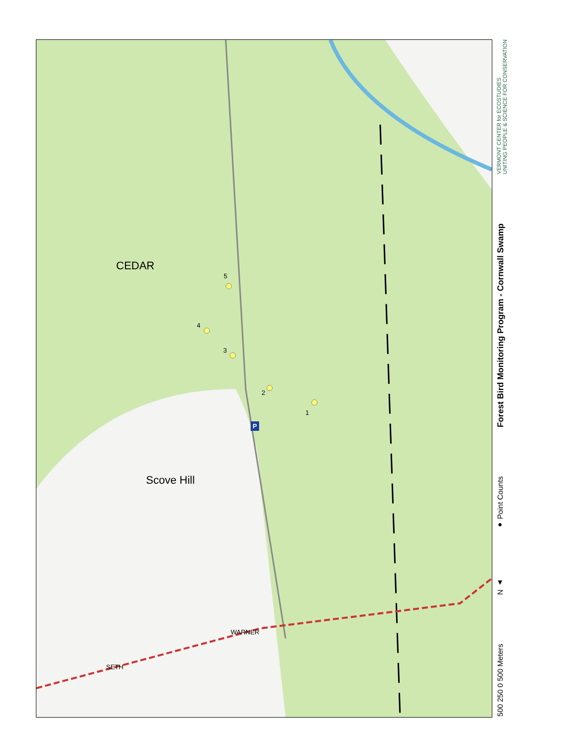1
2
3
4
5
P
Scove Hill
CEDAR
WARNER
SETH
VERMONT CENTER for ECOSTUDIES
UNITING PEOPLE & SCIENCE FOR CONSERVATION
Forest Bird Monitoring Program - Cornwall Swamp
● Point Counts
N ▲
500 250 0 500 Meters